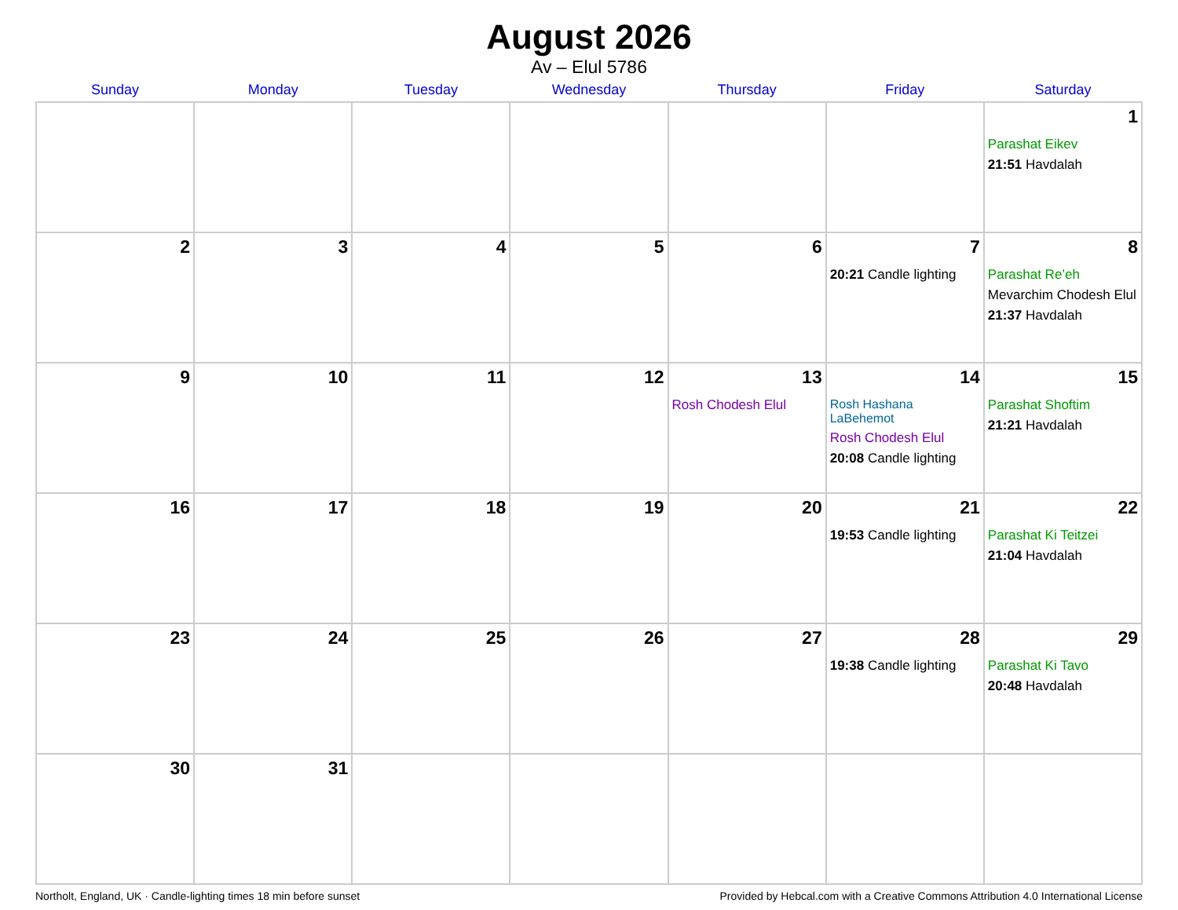August 2026
Av – Elul 5786
| Sunday | Monday | Tuesday | Wednesday | Thursday | Friday | Saturday |
| --- | --- | --- | --- | --- | --- | --- |
| | | | | | | 1 Parashat Eikev 21:51 Havdalah |
| 2 | 3 | 4 | 5 | 6 | 7 20:21 Candle lighting | 8 Parashat Re’eh Mevarchim Chodesh Elul 21:37 Havdalah |
| 9 | 10 | 11 | 12 | 13 Rosh Chodesh Elul | 14 Rosh Hashana LaBehemot Rosh Chodesh Elul 20:08 Candle lighting | 15 Parashat Shoftim 21:21 Havdalah |
| 16 | 17 | 18 | 19 | 20 | 21 19:53 Candle lighting | 22 Parashat Ki Teitzei 21:04 Havdalah |
| 23 | 24 | 25 | 26 | 27 | 28 19:38 Candle lighting | 29 Parashat Ki Tavo 20:48 Havdalah |
| 30 | 31 | | | | | |
Northolt, England, UK · Candle-lighting times 18 min before sunset Provided by Hebcal.com with a Creative Commons Attribution 4.0 International License